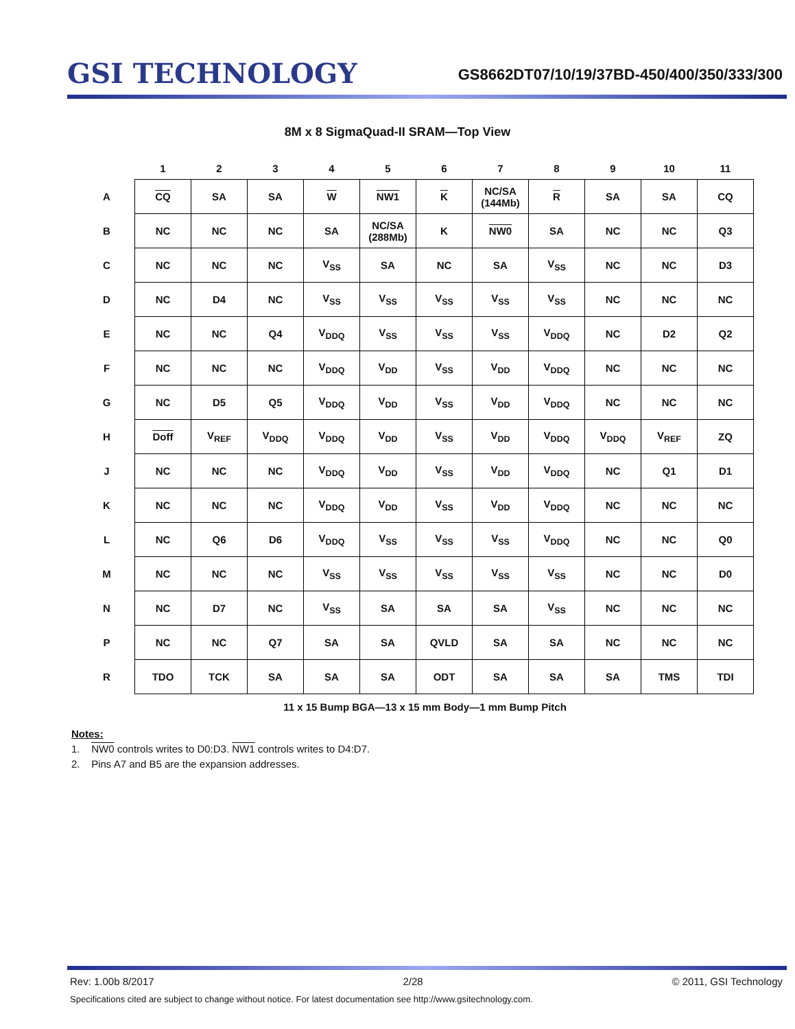GSI TECHNOLOGY
GS8662DT07/10/19/37BD-450/400/350/333/300
8M x 8 SigmaQuad-II SRAM—Top View
| | 1 | 2 | 3 | 4 | 5 | 6 | 7 | 8 | 9 | 10 | 11 |
| --- | --- | --- | --- | --- | --- | --- | --- | --- | --- | --- | --- |
| A | CQ | SA | SA | W | NW1 | K | NC/SA (144Mb) | R | SA | SA | CQ |
| B | NC | NC | NC | SA | NC/SA (288Mb) | K | NW0 | SA | NC | NC | Q3 |
| C | NC | NC | NC | V<sub>SS</sub> | SA | NC | SA | V<sub>SS</sub> | NC | NC | D3 |
| D | NC | D4 | NC | V<sub>SS</sub> | V<sub>SS</sub> | V<sub>SS</sub> | V<sub>SS</sub> | V<sub>SS</sub> | NC | NC | NC |
| E | NC | NC | Q4 | V<sub>DDQ</sub> | V<sub>SS</sub> | V<sub>SS</sub> | V<sub>SS</sub> | V<sub>DDQ</sub> | NC | D2 | Q2 |
| F | NC | NC | NC | V<sub>DDQ</sub> | V<sub>DD</sub> | V<sub>SS</sub> | V<sub>DD</sub> | V<sub>DDQ</sub> | NC | NC | NC |
| G | NC | D5 | Q5 | V<sub>DDQ</sub> | V<sub>DD</sub> | V<sub>SS</sub> | V<sub>DD</sub> | V<sub>DDQ</sub> | NC | NC | NC |
| H | Doff | V<sub>REF</sub> | V<sub>DDQ</sub> | V<sub>DDQ</sub> | V<sub>DD</sub> | V<sub>SS</sub> | V<sub>DD</sub> | V<sub>DDQ</sub> | V<sub>DDQ</sub> | V<sub>REF</sub> | ZQ |
| J | NC | NC | NC | V<sub>DDQ</sub> | V<sub>DD</sub> | V<sub>SS</sub> | V<sub>DD</sub> | V<sub>DDQ</sub> | NC | Q1 | D1 |
| K | NC | NC | NC | V<sub>DDQ</sub> | V<sub>DD</sub> | V<sub>SS</sub> | V<sub>DD</sub> | V<sub>DDQ</sub> | NC | NC | NC |
| L | NC | Q6 | D6 | V<sub>DDQ</sub> | V<sub>SS</sub> | V<sub>SS</sub> | V<sub>SS</sub> | V<sub>DDQ</sub> | NC | NC | Q0 |
| M | NC | NC | NC | V<sub>SS</sub> | V<sub>SS</sub> | V<sub>SS</sub> | V<sub>SS</sub> | V<sub>SS</sub> | NC | NC | D0 |
| N | NC | D7 | NC | V<sub>SS</sub> | SA | SA | SA | V<sub>SS</sub> | NC | NC | NC |
| P | NC | NC | Q7 | SA | SA | QVLD | SA | SA | NC | NC | NC |
| R | TDO | TCK | SA | SA | SA | ODT | SA | SA | SA | TMS | TDI |
11 x 15 Bump BGA—13 x 15 mm Body—1 mm Bump Pitch
Notes:
1. NW0 controls writes to D0:D3. NW1 controls writes to D4:D7.
2. Pins A7 and B5 are the expansion addresses.
Rev: 1.00b 8/2017 2/28 © 2011, GSI Technology
Specifications cited are subject to change without notice. For latest documentation see http://www.gsitechnology.com.